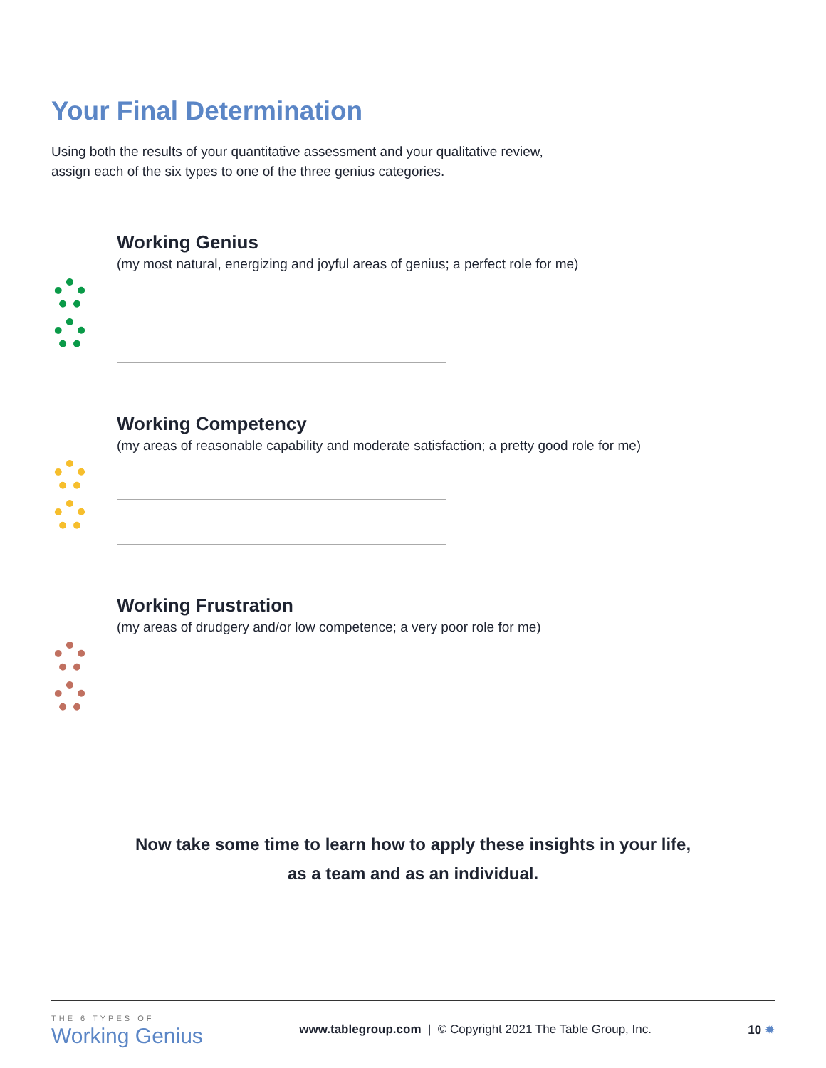Your Final Determination
Using both the results of your quantitative assessment and your qualitative review,
assign each of the six types to one of the three genius categories.
Working Genius
(my most natural, energizing and joyful areas of genius; a perfect role for me)
Working Competency
(my areas of reasonable capability and moderate satisfaction; a pretty good role for me)
Working Frustration
(my areas of drudgery and/or low competence; a very poor role for me)
Now take some time to learn how to apply these insights in your life,
as a team and as an individual.
THE 6 TYPES OF
Working Genius
www.tablegroup.com | © Copyright 2021 The Table Group, Inc.
10 ✹